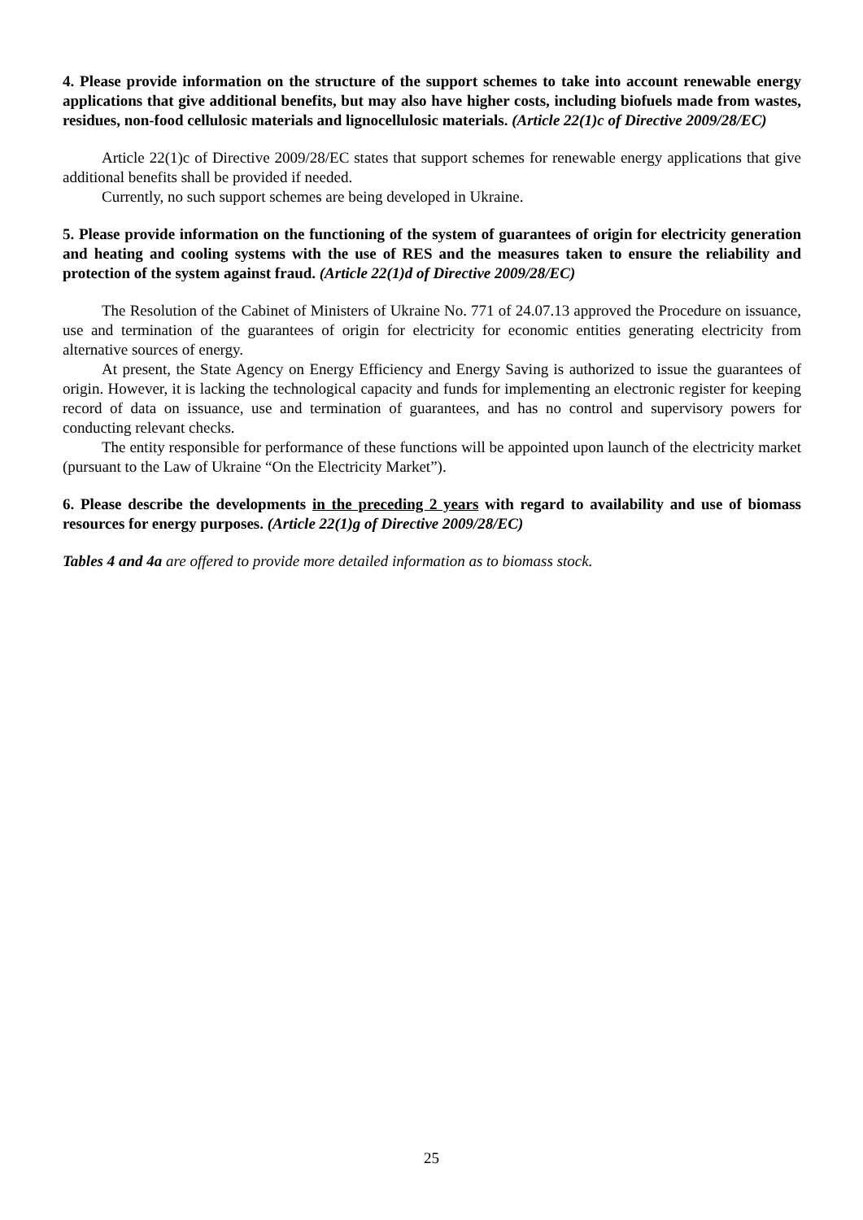4. Please provide information on the structure of the support schemes to take into account renewable energy applications that give additional benefits, but may also have higher costs, including biofuels made from wastes, residues, non-food cellulosic materials and lignocellulosic materials. (Article 22(1)c of Directive 2009/28/EC)
Article 22(1)c of Directive 2009/28/EC states that support schemes for renewable energy applications that give additional benefits shall be provided if needed.
Currently, no such support schemes are being developed in Ukraine.
5. Please provide information on the functioning of the system of guarantees of origin for electricity generation and heating and cooling systems with the use of RES and the measures taken to ensure the reliability and protection of the system against fraud. (Article 22(1)d of Directive 2009/28/EC)
The Resolution of the Cabinet of Ministers of Ukraine No. 771 of 24.07.13 approved the Procedure on issuance, use and termination of the guarantees of origin for electricity for economic entities generating electricity from alternative sources of energy.
At present, the State Agency on Energy Efficiency and Energy Saving is authorized to issue the guarantees of origin. However, it is lacking the technological capacity and funds for implementing an electronic register for keeping record of data on issuance, use and termination of guarantees, and has no control and supervisory powers for conducting relevant checks.
The entity responsible for performance of these functions will be appointed upon launch of the electricity market (pursuant to the Law of Ukraine “On the Electricity Market”).
6. Please describe the developments in the preceding 2 years with regard to availability and use of biomass resources for energy purposes. (Article 22(1)g of Directive 2009/28/EC)
Tables 4 and 4a are offered to provide more detailed information as to biomass stock.
25